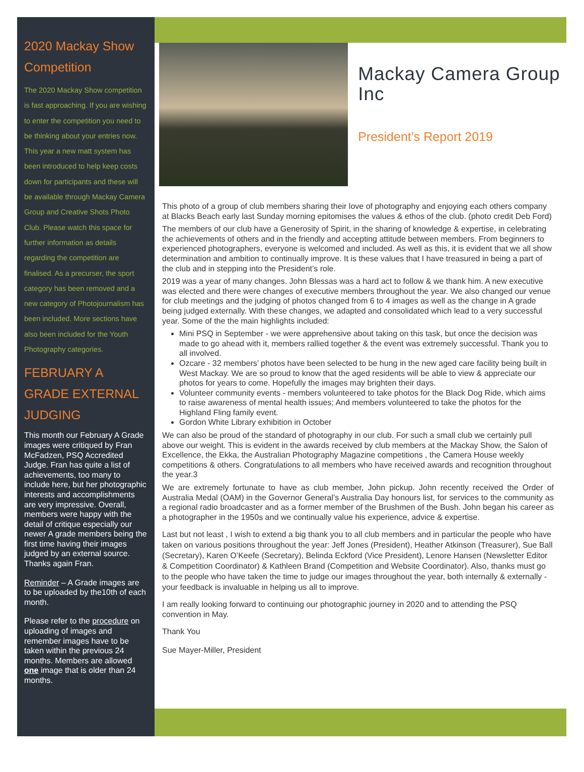2020 Mackay Show Competition
The 2020 Mackay Show competition is fast approaching. If you are wishing to enter the competition you need to be thinking about your entries now. This year a new matt system has been introduced to help keep costs down for participants and these will be available through Mackay Camera Group and Creative Shots Photo Club. Please watch this space for further information as details regarding the competition are finalised. As a precurser, the sport category has been removed and a new category of Photojournalism has been included. More sections have also been included for the Youth Photography categories.
FEBRUARY A GRADE EXTERNAL JUDGING
This month our February A Grade images were critiqued by Fran McFadzen, PSQ Accredited Judge. Fran has quite a list of achievements, too many to include here, but her photographic interests and accomplishments are very impressive. Overall, members were happy with the detail of critique especially our newer A grade members being the first time having their images judged by an external source. Thanks again Fran.
Reminder – A Grade images are to be uploaded by the10th of each month.
Please refer to the procedure on uploading of images and remember images have to be taken within the previous 24 months. Members are allowed one image that is older than 24 months.
Mackay Camera Group Inc
President’s Report 2019
This photo of a group of club members sharing their love of photography and enjoying each others company at Blacks Beach early last Sunday morning epitomises the values & ethos of the club. (photo credit Deb Ford)
The members of our club have a Generosity of Spirit, in the sharing of knowledge & expertise, in celebrating the achievements of others and in the friendly and accepting attitude between members. From beginners to experienced photographers, everyone is welcomed and included. As well as this, it is evident that we all show determination and ambition to continually improve. It is these values that I have treasured in being a part of the club and in stepping into the President’s role.
2019 was a year of many changes. John Blessas was a hard act to follow & we thank him. A new executive was elected and there were changes of executive members throughout the year. We also changed our venue for club meetings and the judging of photos changed from 6 to 4 images as well as the change in A grade being judged externally. With these changes, we adapted and consolidated which lead to a very successful year. Some of the the main highlights included:
Mini PSQ in September - we were apprehensive about taking on this task, but once the decision was made to go ahead with it, members rallied together & the event was extremely successful. Thank you to all involved.
Ozcare - 32 members’ photos have been selected to be hung in the new aged care facility being built in West Mackay. We are so proud to know that the aged residents will be able to view & appreciate our photos for years to come. Hopefully the images may brighten their days.
Volunteer community events - members volunteered to take photos for the Black Dog Ride, which aims to raise awareness of mental health issues; And members volunteered to take the photos for the Highland Fling family event.
Gordon White Library exhibition in October
We can also be proud of the standard of photography in our club. For such a small club we certainly pull above our weight. This is evident in the awards received by club members at the Mackay Show, the Salon of Excellence, the Ekka, the Australian Photography Magazine competitions , the Camera House weekly competitions & others. Congratulations to all members who have received awards and recognition throughout the year.3
We are extremely fortunate to have as club member, John pickup. John recently received the Order of Australia Medal (OAM) in the Governor General’s Australia Day honours list, for services to the community as a regional radio broadcaster and as a former member of the Brushmen of the Bush. John began his career as a photographer in the 1950s and we continually value his experience, advice & expertise.
Last but not least , I wish to extend a big thank you to all club members and in particular the people who have taken on various positions throughout the year: Jeff Jones (President), Heather Atkinson (Treasurer), Sue Ball (Secretary), Karen O’Keefe (Secretary), Belinda Eckford (Vice President), Lenore Hansen (Newsletter Editor & Competition Coordinator) & Kathleen Brand (Competition and Website Coordinator). Also, thanks must go to the people who have taken the time to judge our images throughout the year, both internally & externally - your feedback is invaluable in helping us all to improve.
I am really looking forward to continuing our photographic journey in 2020 and to attending the PSQ convention in May.
Thank You
Sue Mayer-Miller, President